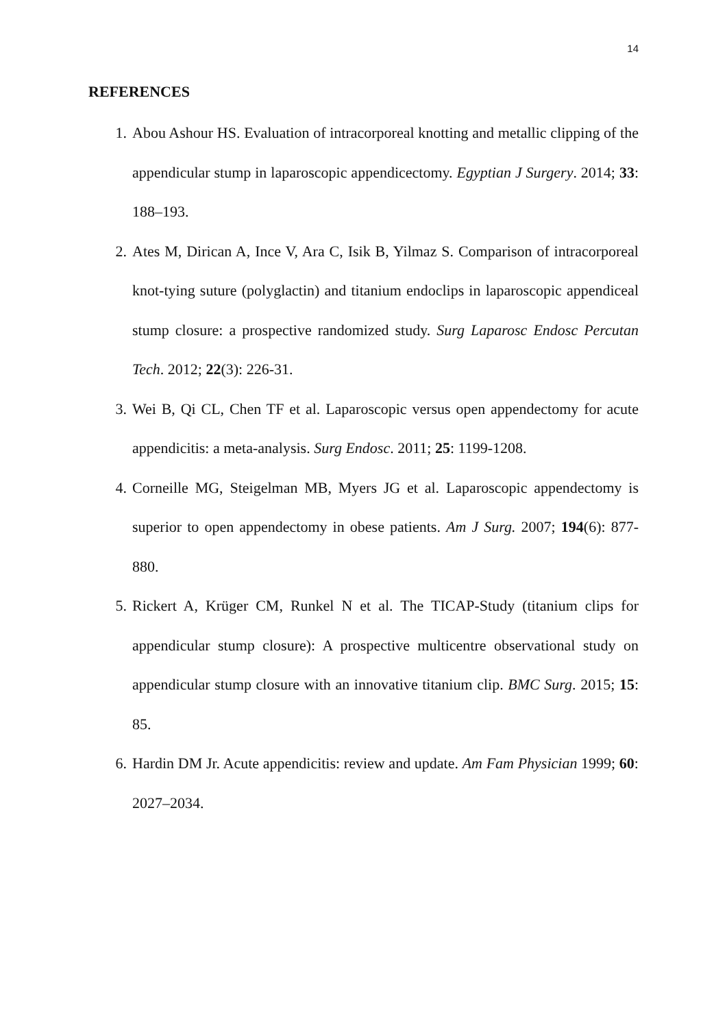14
REFERENCES
1. Abou Ashour HS. Evaluation of intracorporeal knotting and metallic clipping of the appendicular stump in laparoscopic appendicectomy. Egyptian J Surgery. 2014; 33: 188–193.
2. Ates M, Dirican A, Ince V, Ara C, Isik B, Yilmaz S. Comparison of intracorporeal knot-tying suture (polyglactin) and titanium endoclips in laparoscopic appendiceal stump closure: a prospective randomized study. Surg Laparosc Endosc Percutan Tech. 2012; 22(3): 226-31.
3. Wei B, Qi CL, Chen TF et al. Laparoscopic versus open appendectomy for acute appendicitis: a meta-analysis. Surg Endosc. 2011; 25: 1199-1208.
4. Corneille MG, Steigelman MB, Myers JG et al. Laparoscopic appendectomy is superior to open appendectomy in obese patients. Am J Surg. 2007; 194(6): 877-880.
5. Rickert A, Krüger CM, Runkel N et al. The TICAP-Study (titanium clips for appendicular stump closure): A prospective multicentre observational study on appendicular stump closure with an innovative titanium clip. BMC Surg. 2015; 15: 85.
6. Hardin DM Jr. Acute appendicitis: review and update. Am Fam Physician 1999; 60: 2027–2034.